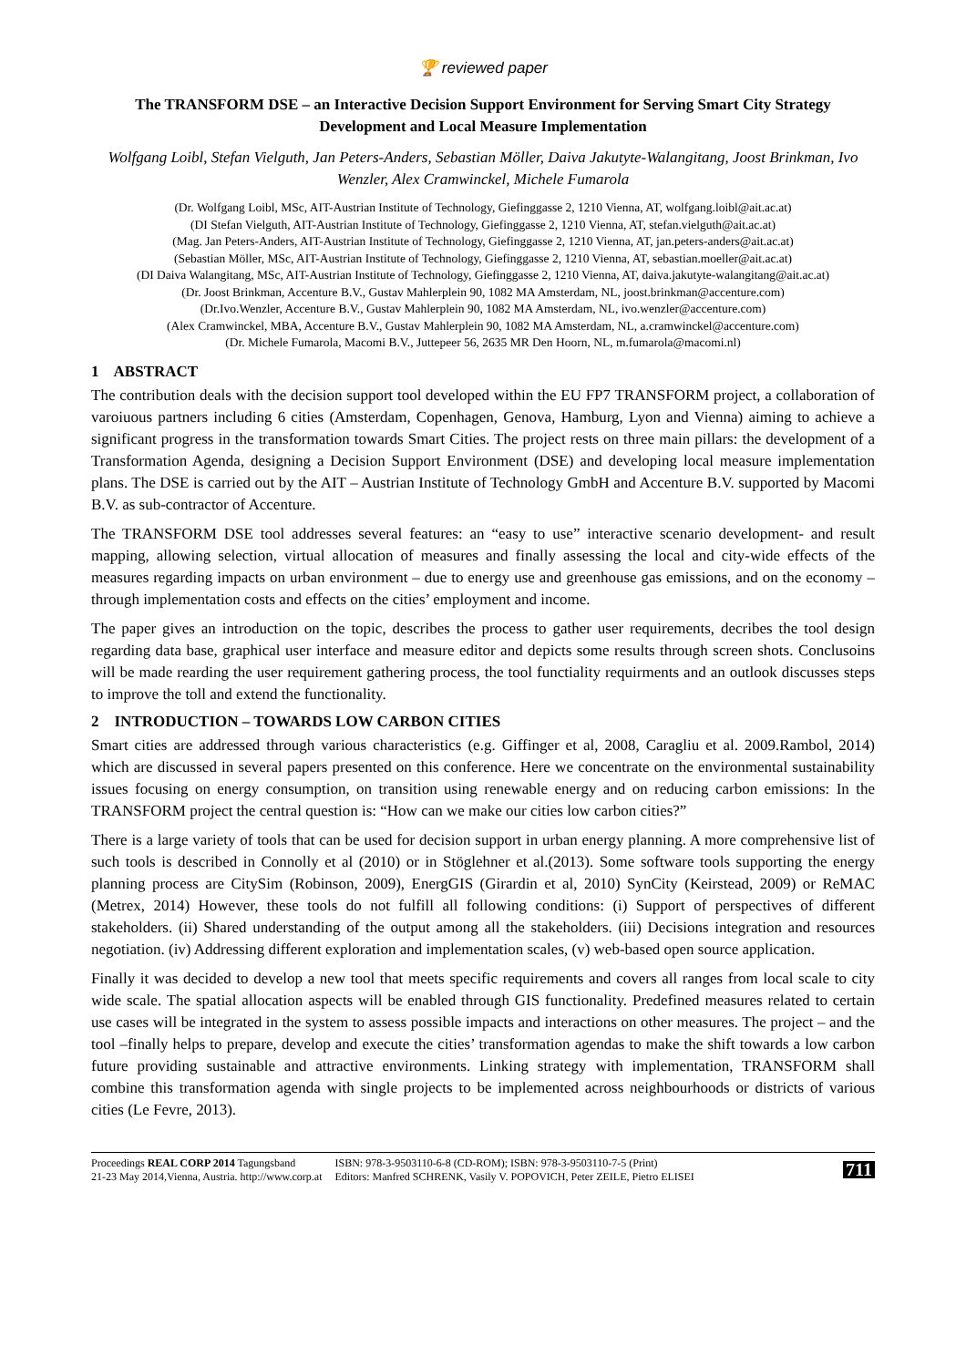🏆 reviewed paper
The TRANSFORM DSE – an Interactive Decision Support Environment for Serving Smart City Strategy Development and Local Measure Implementation
Wolfgang Loibl, Stefan Vielguth, Jan Peters-Anders, Sebastian Möller, Daiva Jakutyte-Walangitang, Joost Brinkman, Ivo Wenzler, Alex Cramwinckel, Michele Fumarola
(Dr. Wolfgang Loibl, MSc, AIT-Austrian Institute of Technology, Giefinggasse 2, 1210 Vienna, AT, wolfgang.loibl@ait.ac.at)
(DI Stefan Vielguth, AIT-Austrian Institute of Technology, Giefinggasse 2, 1210 Vienna, AT, stefan.vielguth@ait.ac.at)
(Mag. Jan Peters-Anders, AIT-Austrian Institute of Technology, Giefinggasse 2, 1210 Vienna, AT, jan.peters-anders@ait.ac.at)
(Sebastian Möller, MSc, AIT-Austrian Institute of Technology, Giefinggasse 2, 1210 Vienna, AT, sebastian.moeller@ait.ac.at)
(DI Daiva Walangitang, MSc, AIT-Austrian Institute of Technology, Giefinggasse 2, 1210 Vienna, AT, daiva.jakutyte-walangitang@ait.ac.at)
(Dr. Joost Brinkman, Accenture B.V., Gustav Mahlerplein 90, 1082 MA Amsterdam, NL, joost.brinkman@accenture.com)
(Dr.Ivo.Wenzler, Accenture B.V., Gustav Mahlerplein 90, 1082 MA Amsterdam, NL, ivo.wenzler@accenture.com)
(Alex Cramwinckel, MBA, Accenture B.V., Gustav Mahlerplein 90, 1082 MA Amsterdam, NL, a.cramwinckel@accenture.com)
(Dr. Michele Fumarola, Macomi B.V., Juttepeer 56, 2635 MR Den Hoorn, NL, m.fumarola@macomi.nl)
1 ABSTRACT
The contribution deals with the decision support tool developed within the EU FP7 TRANSFORM project, a collaboration of varoiuous partners including 6 cities (Amsterdam, Copenhagen, Genova, Hamburg, Lyon and Vienna) aiming to achieve a significant progress in the transformation towards Smart Cities. The project rests on three main pillars: the development of a Transformation Agenda, designing a Decision Support Environment (DSE) and developing local measure implementation plans. The DSE is carried out by the AIT – Austrian Institute of Technology GmbH and Accenture B.V. supported by Macomi B.V. as sub-contractor of Accenture.
The TRANSFORM DSE tool addresses several features: an “easy to use” interactive scenario development- and result mapping, allowing selection, virtual allocation of measures and finally assessing the local and city-wide effects of the measures regarding impacts on urban environment – due to energy use and greenhouse gas emissions, and on the economy – through implementation costs and effects on the cities’ employment and income.
The paper gives an introduction on the topic, describes the process to gather user requirements, decribes the tool design regarding data base, graphical user interface and measure editor and depicts some results through screen shots. Conclusoins will be made rearding the user requirement gathering process, the tool functiality requirments and an outlook discusses steps to improve the toll and extend the functionality.
2 INTRODUCTION – TOWARDS LOW CARBON CITIES
Smart cities are addressed through various characteristics (e.g. Giffinger et al, 2008, Caragliu et al. 2009.Rambol, 2014) which are discussed in several papers presented on this conference. Here we concentrate on the environmental sustainability issues focusing on energy consumption, on transition using renewable energy and on reducing carbon emissions: In the TRANSFORM project the central question is: “How can we make our cities low carbon cities?”
There is a large variety of tools that can be used for decision support in urban energy planning. A more comprehensive list of such tools is described in Connolly et al (2010) or in Stöglehner et al.(2013). Some software tools supporting the energy planning process are CitySim (Robinson, 2009), EnergGIS (Girardin et al, 2010) SynCity (Keirstead, 2009) or ReMAC (Metrex, 2014) However, these tools do not fulfill all following conditions: (i) Support of perspectives of different stakeholders. (ii) Shared understanding of the output among all the stakeholders. (iii) Decisions integration and resources negotiation. (iv) Addressing different exploration and implementation scales, (v) web-based open source application.
Finally it was decided to develop a new tool that meets specific requirements and covers all ranges from local scale to city wide scale. The spatial allocation aspects will be enabled through GIS functionality. Predefined measures related to certain use cases will be integrated in the system to assess possible impacts and interactions on other measures. The project – and the tool –finally helps to prepare, develop and execute the cities’ transformation agendas to make the shift towards a low carbon future providing sustainable and attractive environments. Linking strategy with implementation, TRANSFORM shall combine this transformation agenda with single projects to be implemented across neighbourhoods or districts of various cities (Le Fevre, 2013).
Proceedings REAL CORP 2014 Tagungsband
21-23 May 2014,Vienna, Austria. http://www.corp.at
ISBN: 978-3-9503110-6-8 (CD-ROM); ISBN: 978-3-9503110-7-5 (Print)
Editors: Manfred SCHRENK, Vasily V. POPOVICH, Peter ZEILE, Pietro ELISEI
711